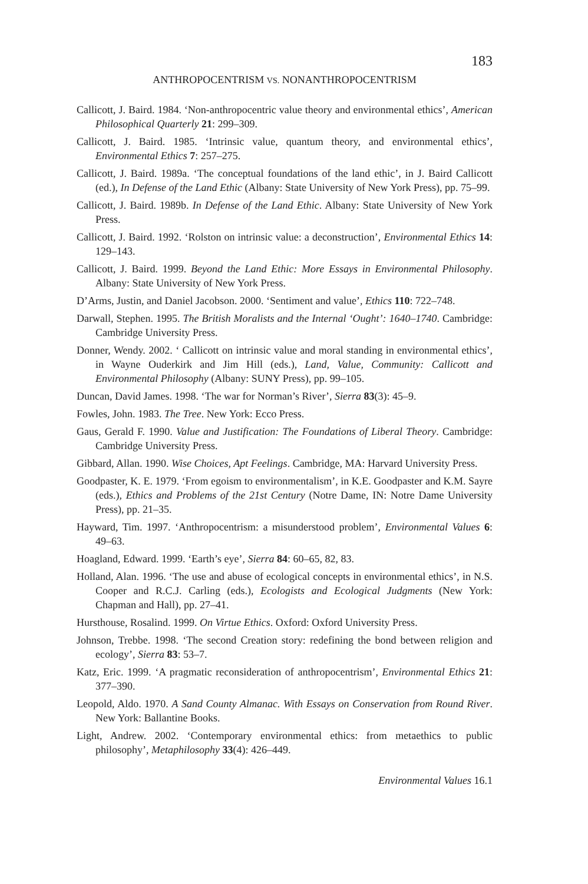183
ANTHROPOCENTRISM VS. NONANTHROPOCENTRISM
Callicott, J. Baird. 1984. ‘Non-anthropocentric value theory and environmental ethics’, American Philosophical Quarterly 21: 299–309.
Callicott, J. Baird. 1985. ‘Intrinsic value, quantum theory, and environmental ethics’, Environmental Ethics 7: 257–275.
Callicott, J. Baird. 1989a. ‘The conceptual foundations of the land ethic’, in J. Baird Callicott (ed.), In Defense of the Land Ethic (Albany: State University of New York Press), pp. 75–99.
Callicott, J. Baird. 1989b. In Defense of the Land Ethic. Albany: State University of New York Press.
Callicott, J. Baird. 1992. ‘Rolston on intrinsic value: a deconstruction’, Environmental Ethics 14: 129–143.
Callicott, J. Baird. 1999. Beyond the Land Ethic: More Essays in Environmental Philosophy. Albany: State University of New York Press.
D’Arms, Justin, and Daniel Jacobson. 2000. ‘Sentiment and value’, Ethics 110: 722–748.
Darwall, Stephen. 1995. The British Moralists and the Internal ‘Ought’: 1640–1740. Cambridge: Cambridge University Press.
Donner, Wendy. 2002. ‘ Callicott on intrinsic value and moral standing in environmental ethics’, in Wayne Ouderkirk and Jim Hill (eds.), Land, Value, Community: Callicott and Environmental Philosophy (Albany: SUNY Press), pp. 99–105.
Duncan, David James. 1998. ‘The war for Norman’s River’, Sierra 83(3): 45–9.
Fowles, John. 1983. The Tree. New York: Ecco Press.
Gaus, Gerald F. 1990. Value and Justification: The Foundations of Liberal Theory. Cambridge: Cambridge University Press.
Gibbard, Allan. 1990. Wise Choices, Apt Feelings. Cambridge, MA: Harvard University Press.
Goodpaster, K. E. 1979. ‘From egoism to environmentalism’, in K.E. Goodpaster and K.M. Sayre (eds.), Ethics and Problems of the 21st Century (Notre Dame, IN: Notre Dame University Press), pp. 21–35.
Hayward, Tim. 1997. ‘Anthropocentrism: a misunderstood problem’, Environmental Values 6: 49–63.
Hoagland, Edward. 1999. ‘Earth’s eye’, Sierra 84: 60–65, 82, 83.
Holland, Alan. 1996. ‘The use and abuse of ecological concepts in environmental ethics’, in N.S. Cooper and R.C.J. Carling (eds.), Ecologists and Ecological Judgments (New York: Chapman and Hall), pp. 27–41.
Hursthouse, Rosalind. 1999. On Virtue Ethics. Oxford: Oxford University Press.
Johnson, Trebbe. 1998. ‘The second Creation story: redefining the bond between religion and ecology’, Sierra 83: 53–7.
Katz, Eric. 1999. ‘A pragmatic reconsideration of anthropocentrism’, Environmental Ethics 21: 377–390.
Leopold, Aldo. 1970. A Sand County Almanac. With Essays on Conservation from Round River. New York: Ballantine Books.
Light, Andrew. 2002. ‘Contemporary environmental ethics: from metaethics to public philosophy’, Metaphilosophy 33(4): 426–449.
Environmental Values 16.1